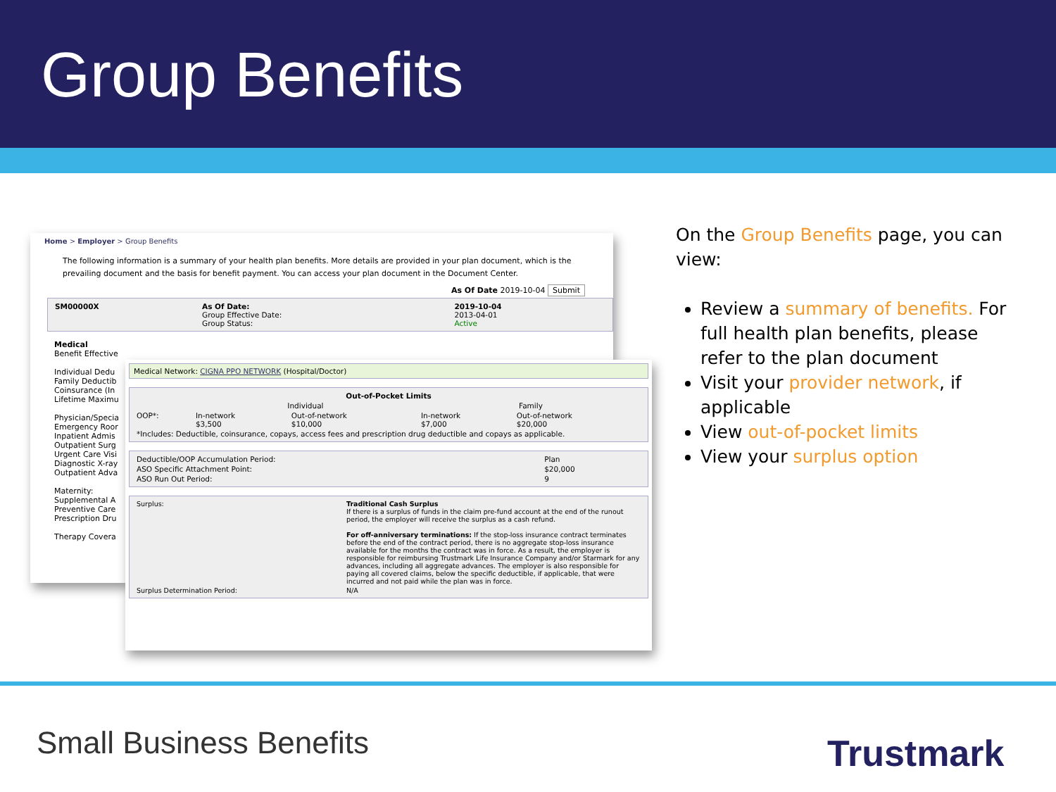Group Benefits
Home > Employer > Group Benefits
The following information is a summary of your health plan benefits. More details are provided in your plan document, which is the prevailing document and the basis for benefit payment. You can access your plan document in the Document Center.
As Of Date 2019-10-04 Submit
| SM00000X | As Of Date: Group Effective Date: Group Status: | 2019-10-04 2013-04-01 Active |
Medical
Benefit Effective
Individual Dedu
Family Deductib
Coinsurance (In
Lifetime Maximu
Physician/Specia
Emergency Roor
Inpatient Admis
Outpatient Surg
Urgent Care Visi
Diagnostic X-ray
Outpatient Adva
Maternity:
Supplemental A
Preventive Care
Prescription Dru
Therapy Covera
Medical Network: CIGNA PPO NETWORK (Hospital/Doctor)
| Out-of-Pocket Limits | | | | |
| --- | --- | --- | --- | --- |
| | Individual | | Family | |
| OOP*: | In-network $3,500 | Out-of-network $10,000 | In-network $7,000 | Out-of-network $20,000 |
| *Includes: Deductible, coinsurance, copays, access fees and prescription drug deductible and copays as applicable. | | | | |
| Deductible/OOP Accumulation Period: | Plan |
| ASO Specific Attachment Point: | $20,000 |
| ASO Run Out Period: | 9 |
| Surplus: | Traditional Cash Surplus If there is a surplus of funds in the claim pre-fund account at the end of the runout period, the employer will receive the surplus as a cash refund. For off-anniversary terminations: If the stop-loss insurance contract terminates before the end of the contract period, there is no aggregate stop-loss insurance available for the months the contract was in force. As a result, the employer is responsible for reimbursing Trustmark Life Insurance Company and/or Starmark for any advances, including all aggregate advances. The employer is also responsible for paying all covered claims, below the specific deductible, if applicable, that were incurred and not paid while the plan was in force. |
| Surplus Determination Period: | N/A |
On the Group Benefits page, you can view:
Review a summary of benefits. For full health plan benefits, please refer to the plan document
Visit your provider network, if applicable
View out-of-pocket limits
View your surplus option
Small Business Benefits Trustmark